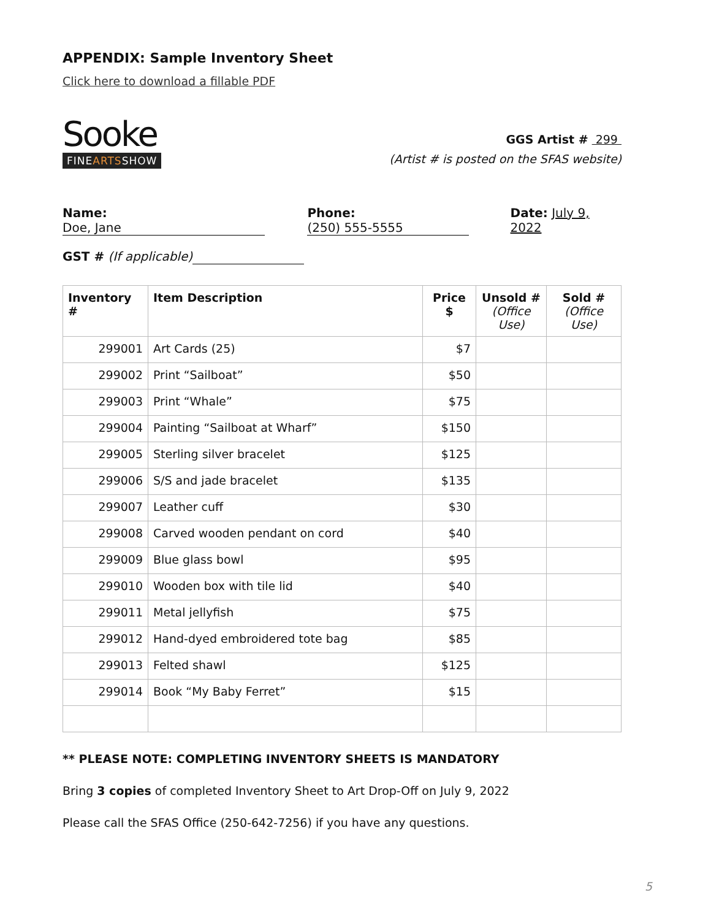APPENDIX: Sample Inventory Sheet
Click here to download a fillable PDF
Sooke
FINEARTSSHOW
GGS Artist # 299
(Artist # is posted on the SFAS website)
Name: Doe, Jane Phone: (250) 555-5555 Date: July 9, 2022
GST # (If applicable)
| Inventory # | Item Description | Price $ | Unsold # (Office Use) | Sold # (Office Use) |
| --- | --- | --- | --- | --- |
| 299001 | Art Cards (25) | $7 | | |
| 299002 | Print “Sailboat” | $50 | | |
| 299003 | Print “Whale” | $75 | | |
| 299004 | Painting “Sailboat at Wharf” | $150 | | |
| 299005 | Sterling silver bracelet | $125 | | |
| 299006 | S/S and jade bracelet | $135 | | |
| 299007 | Leather cuff | $30 | | |
| 299008 | Carved wooden pendant on cord | $40 | | |
| 299009 | Blue glass bowl | $95 | | |
| 299010 | Wooden box with tile lid | $40 | | |
| 299011 | Metal jellyfish | $75 | | |
| 299012 | Hand-dyed embroidered tote bag | $85 | | |
| 299013 | Felted shawl | $125 | | |
| 299014 | Book “My Baby Ferret” | $15 | | |
** PLEASE NOTE: COMPLETING INVENTORY SHEETS IS MANDATORY
Bring 3 copies of completed Inventory Sheet to Art Drop-Off on July 9, 2022
Please call the SFAS Office (250-642-7256) if you have any questions.
5